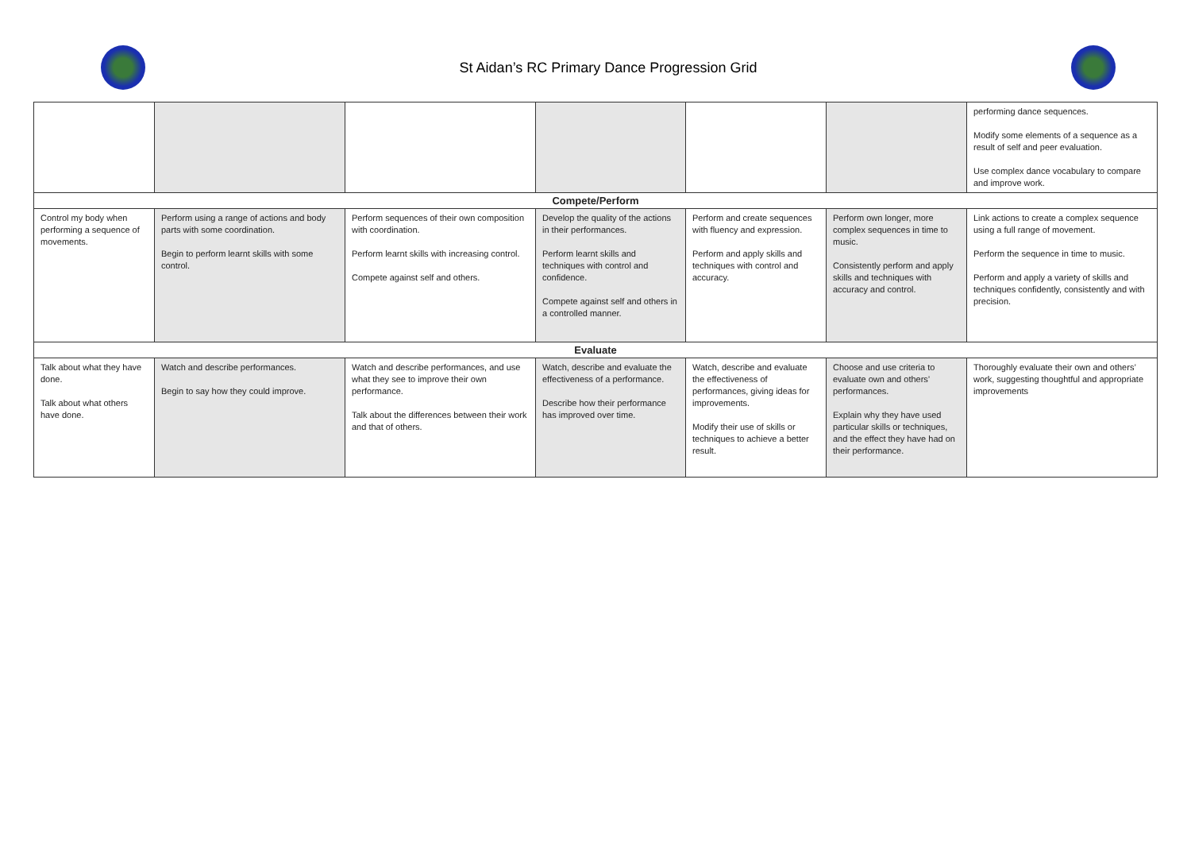St Aidan’s RC Primary Dance Progression Grid
| | | | | | | performing dance sequences. Modify some elements of a sequence as a result of self and peer evaluation. Use complex dance vocabulary to compare and improve work. |
| Compete/Perform | | | | | | |
| Control my body when performing a sequence of movements. | Perform using a range of actions and body parts with some coordination. Begin to perform learnt skills with some control. | Perform sequences of their own composition with coordination. Perform learnt skills with increasing control. Compete against self and others. | Develop the quality of the actions in their performances. Perform learnt skills and techniques with control and confidence. Compete against self and others in a controlled manner. | Perform and create sequences with fluency and expression. Perform and apply skills and techniques with control and accuracy. | Perform own longer, more complex sequences in time to music. Consistently perform and apply skills and techniques with accuracy and control. | Link actions to create a complex sequence using a full range of movement. Perform the sequence in time to music. Perform and apply a variety of skills and techniques confidently, consistently and with precision. |
| Evaluate | | | | | | |
| Talk about what they have done. Talk about what others have done. | Watch and describe performances. Begin to say how they could improve. | Watch and describe performances, and use what they see to improve their own performance. Talk about the differences between their work and that of others. | Watch, describe and evaluate the effectiveness of a performance. Describe how their performance has improved over time. | Watch, describe and evaluate the effectiveness of performances, giving ideas for improvements. Modify their use of skills or techniques to achieve a better result. | Choose and use criteria to evaluate own and others’ performances. Explain why they have used particular skills or techniques, and the effect they have had on their performance. | Thoroughly evaluate their own and others’ work, suggesting thoughtful and appropriate improvements |